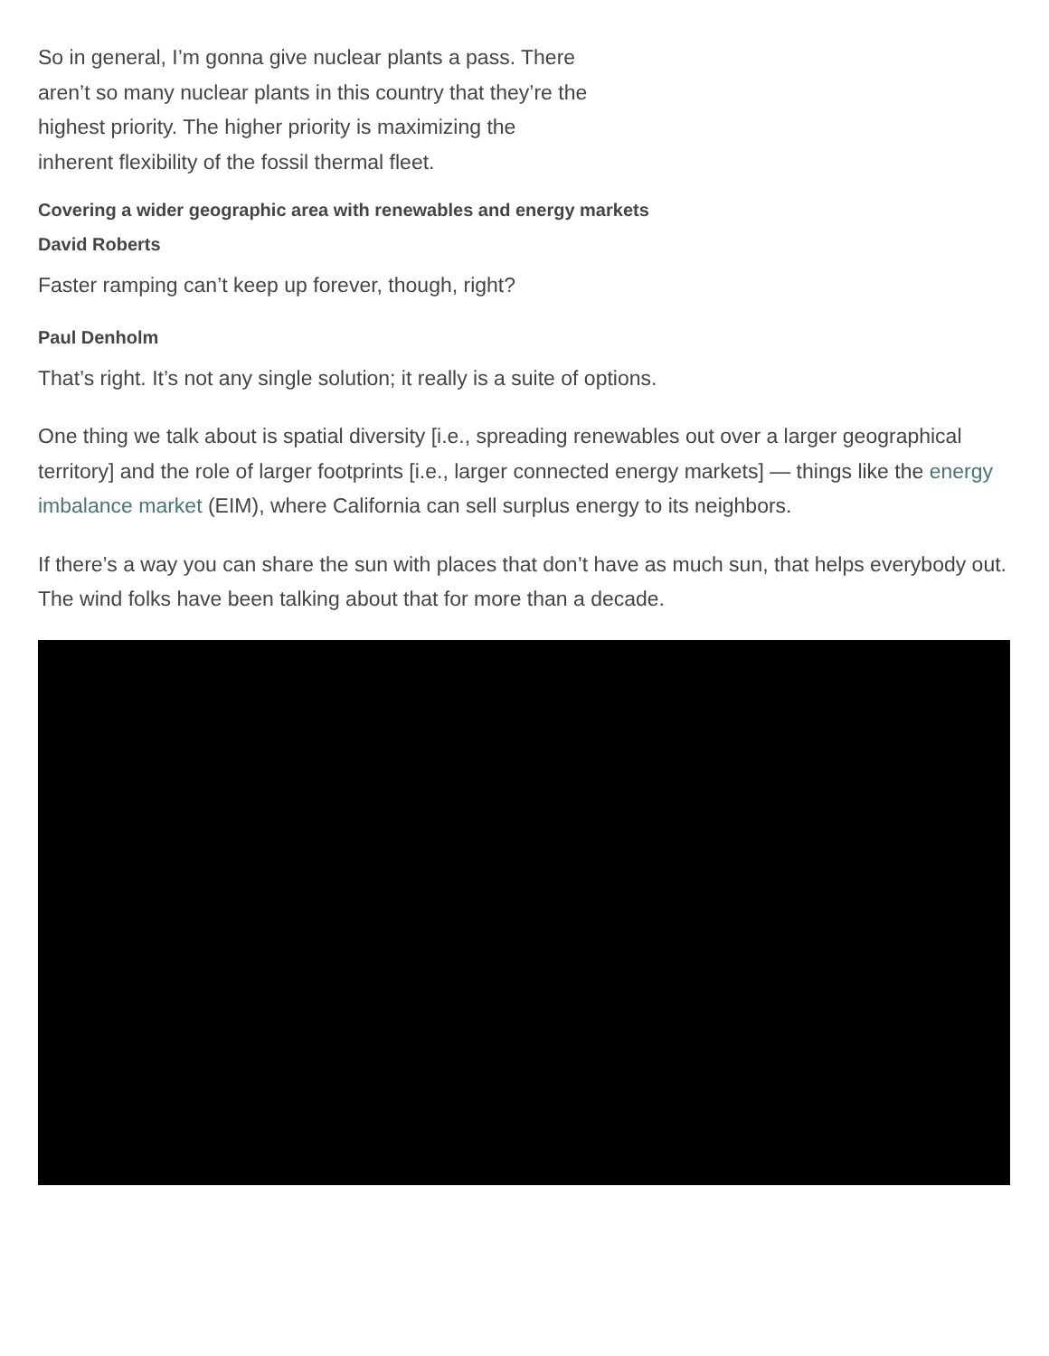So in general, I’m gonna give nuclear plants a pass. There aren’t so many nuclear plants in this country that they’re the highest priority. The higher priority is maximizing the inherent flexibility of the fossil thermal fleet.
Covering a wider geographic area with renewables and energy markets
David Roberts
Faster ramping can’t keep up forever, though, right?
Paul Denholm
That’s right. It’s not any single solution; it really is a suite of options.
One thing we talk about is spatial diversity [i.e., spreading renewables out over a larger geographical territory] and the role of larger footprints [i.e., larger connected energy markets] — things like the energy imbalance market (EIM), where California can sell surplus energy to its neighbors.
If there’s a way you can share the sun with places that don’t have as much sun, that helps everybody out. The wind folks have been talking about that for more than a decade.